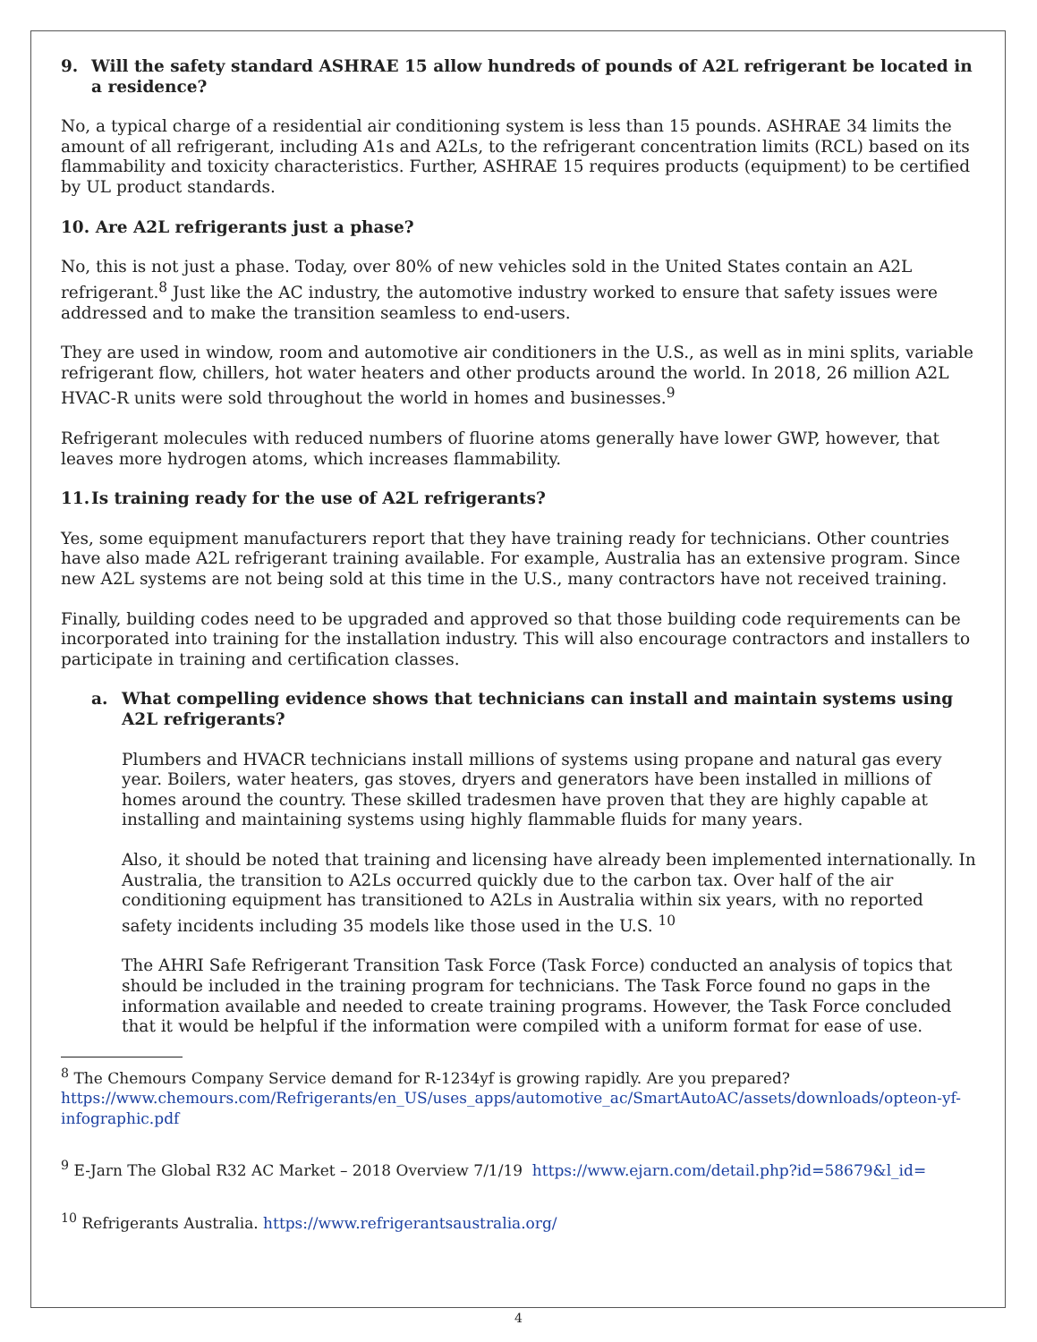9. Will the safety standard ASHRAE 15 allow hundreds of pounds of A2L refrigerant be located in a residence?
No, a typical charge of a residential air conditioning system is less than 15 pounds. ASHRAE 34 limits the amount of all refrigerant, including A1s and A2Ls, to the refrigerant concentration limits (RCL) based on its flammability and toxicity characteristics. Further, ASHRAE 15 requires products (equipment) to be certified by UL product standards.
10. Are A2L refrigerants just a phase?
No, this is not just a phase. Today, over 80% of new vehicles sold in the United States contain an A2L refrigerant.<sup>8</sup> Just like the AC industry, the automotive industry worked to ensure that safety issues were addressed and to make the transition seamless to end-users.
They are used in window, room and automotive air conditioners in the U.S., as well as in mini splits, variable refrigerant flow, chillers, hot water heaters and other products around the world. In 2018, 26 million A2L HVAC-R units were sold throughout the world in homes and businesses.<sup>9</sup>
Refrigerant molecules with reduced numbers of fluorine atoms generally have lower GWP, however, that leaves more hydrogen atoms, which increases flammability.
11. Is training ready for the use of A2L refrigerants?
Yes, some equipment manufacturers report that they have training ready for technicians. Other countries have also made A2L refrigerant training available. For example, Australia has an extensive program. Since new A2L systems are not being sold at this time in the U.S., many contractors have not received training.
Finally, building codes need to be upgraded and approved so that those building code requirements can be incorporated into training for the installation industry. This will also encourage contractors and installers to participate in training and certification classes.
a. What compelling evidence shows that technicians can install and maintain systems using A2L refrigerants?
Plumbers and HVACR technicians install millions of systems using propane and natural gas every year. Boilers, water heaters, gas stoves, dryers and generators have been installed in millions of homes around the country. These skilled tradesmen have proven that they are highly capable at installing and maintaining systems using highly flammable fluids for many years.
Also, it should be noted that training and licensing have already been implemented internationally. In Australia, the transition to A2Ls occurred quickly due to the carbon tax. Over half of the air conditioning equipment has transitioned to A2Ls in Australia within six years, with no reported safety incidents including 35 models like those used in the U.S. <sup>10</sup>
The AHRI Safe Refrigerant Transition Task Force (Task Force) conducted an analysis of topics that should be included in the training program for technicians. The Task Force found no gaps in the information available and needed to create training programs. However, the Task Force concluded that it would be helpful if the information were compiled with a uniform format for ease of use.
<sup>8</sup> The Chemours Company Service demand for R-1234yf is growing rapidly. Are you prepared? https://www.chemours.com/Refrigerants/en_US/uses_apps/automotive_ac/SmartAutoAC/assets/downloads/opteon-yf-infographic.pdf
<sup>9</sup> E-Jarn The Global R32 AC Market – 2018 Overview 7/1/19 https://www.ejarn.com/detail.php?id=58679&l_id=
<sup>10</sup> Refrigerants Australia. https://www.refrigerantsaustralia.org/
4